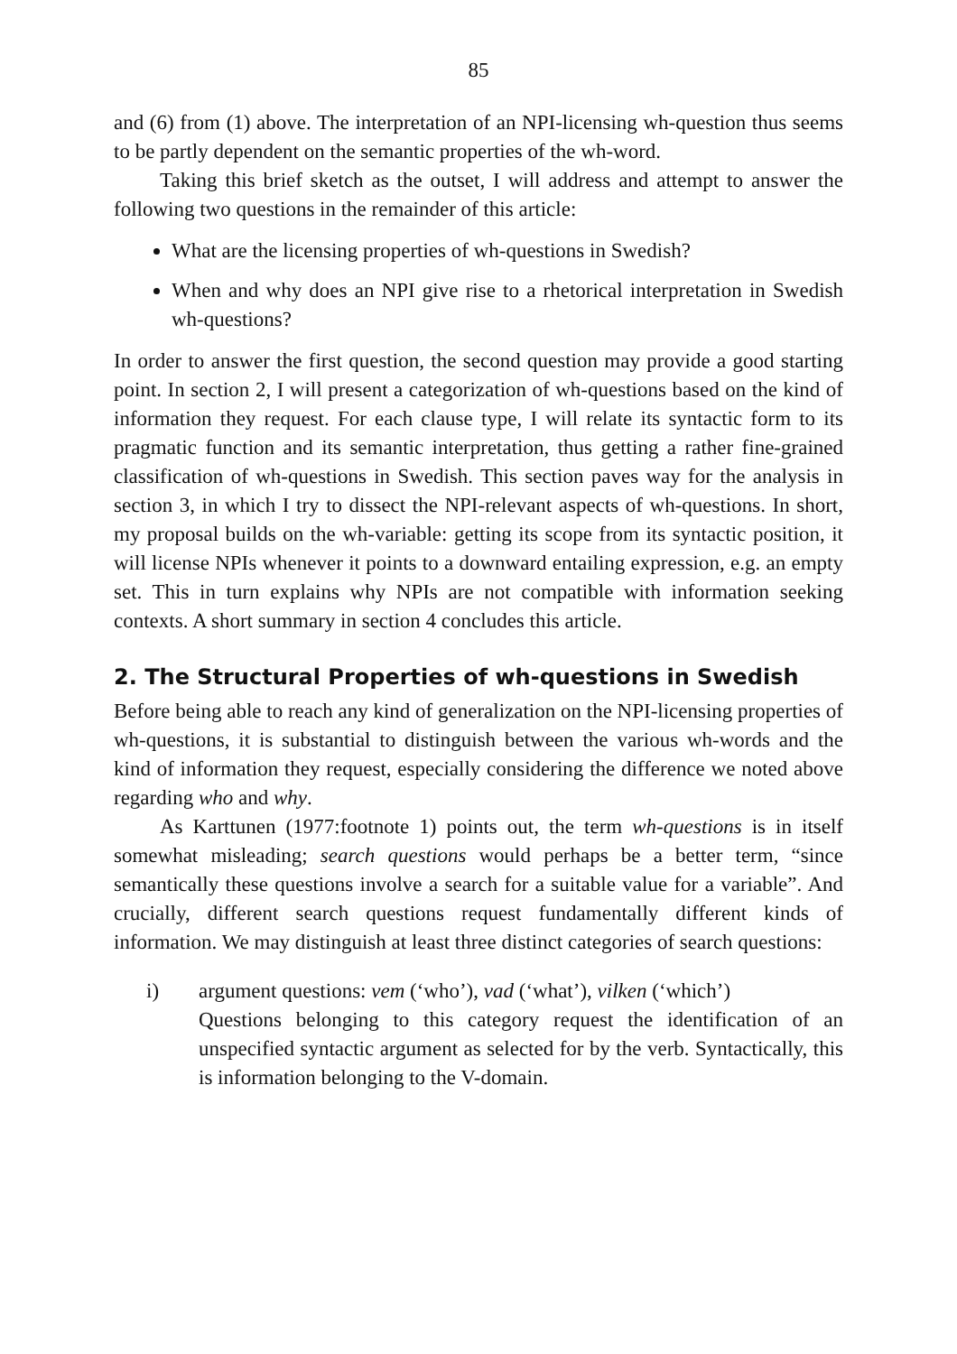85
and (6) from (1) above. The interpretation of an NPI-licensing wh-question thus seems to be partly dependent on the semantic properties of the wh-word.
Taking this brief sketch as the outset, I will address and attempt to answer the following two questions in the remainder of this article:
What are the licensing properties of wh-questions in Swedish?
When and why does an NPI give rise to a rhetorical interpretation in Swedish wh-questions?
In order to answer the first question, the second question may provide a good starting point. In section 2, I will present a categorization of wh-questions based on the kind of information they request. For each clause type, I will relate its syntactic form to its pragmatic function and its semantic interpretation, thus getting a rather fine-grained classification of wh-questions in Swedish. This section paves way for the analysis in section 3, in which I try to dissect the NPI-relevant aspects of wh-questions. In short, my proposal builds on the wh-variable: getting its scope from its syntactic position, it will license NPIs whenever it points to a downward entailing expression, e.g. an empty set. This in turn explains why NPIs are not compatible with information seeking contexts. A short summary in section 4 concludes this article.
2. The Structural Properties of wh-questions in Swedish
Before being able to reach any kind of generalization on the NPI-licensing properties of wh-questions, it is substantial to distinguish between the various wh-words and the kind of information they request, especially considering the difference we noted above regarding who and why.
As Karttunen (1977:footnote 1) points out, the term wh-questions is in itself somewhat misleading; search questions would perhaps be a better term, “since semantically these questions involve a search for a suitable value for a variable”. And crucially, different search questions request fundamentally different kinds of information. We may distinguish at least three distinct categories of search questions:
i) argument questions: vem (‘who’), vad (‘what’), vilken (‘which’)
Questions belonging to this category request the identification of an unspecified syntactic argument as selected for by the verb. Syntactically, this is information belonging to the V-domain.